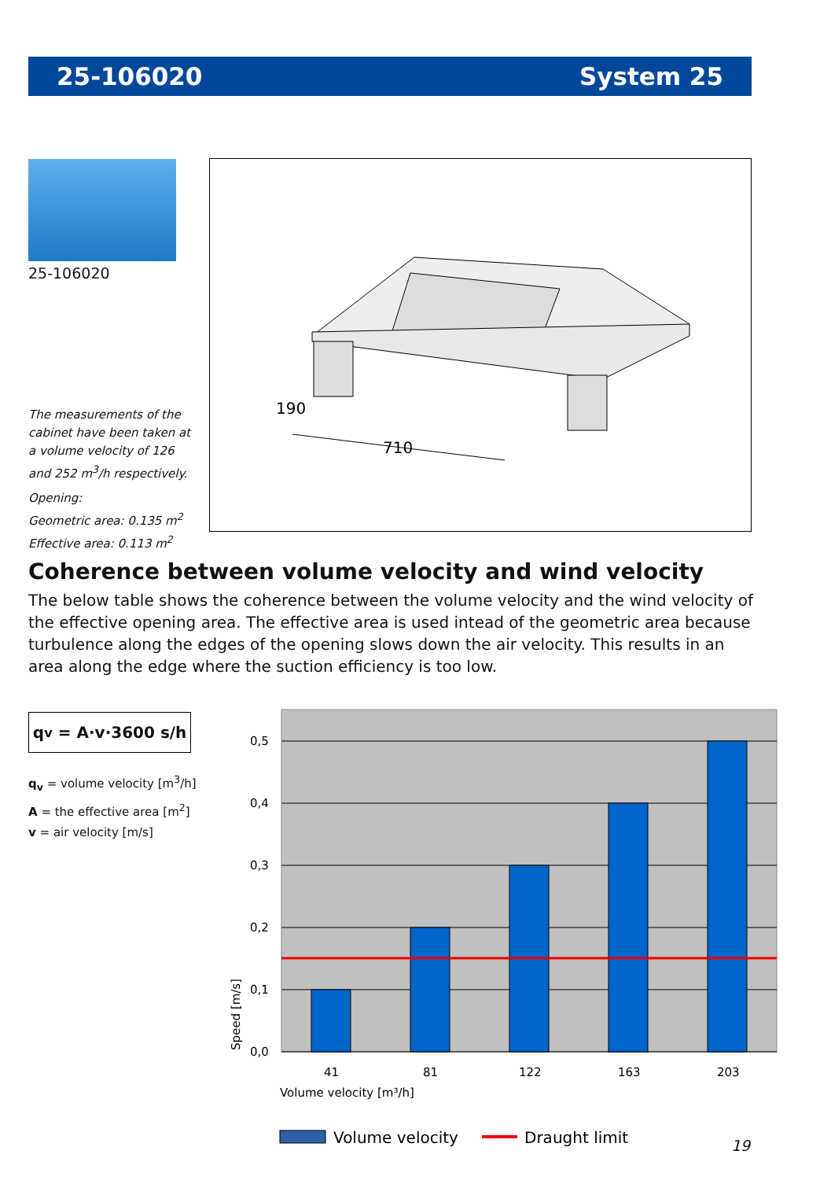25-106020 System 25
25-106020
The measurements of the cabinet have been taken at a volume velocity of 126 and 252 m<sup>3</sup>/h respectively.
Opening:
Geometric area: 0.135 m<sup>2</sup>
Effective area: 0.113 m<sup>2</sup>
190
710
Coherence between volume velocity and wind velocity
The below table shows the coherence between the volume velocity and the wind velocity of the effective opening area. The effective area is used intead of the geometric area because turbulence along the edges of the opening slows down the air velocity. This results in an area along the edge where the suction efficiency is too low.
q<sub>v</sub> = A·v·3600 s/h
q<sub>v</sub> = volume velocity [m<sup>3</sup>/h]
A = the effective area [m<sup>2</sup>]
v = air velocity [m/s]
0,5
0,4
0,3
0,2
0,1
0,0
41
81
122
163
203
Volume velocity [m³/h]
Speed [m/s]
Volume velocity
Draught limit
19